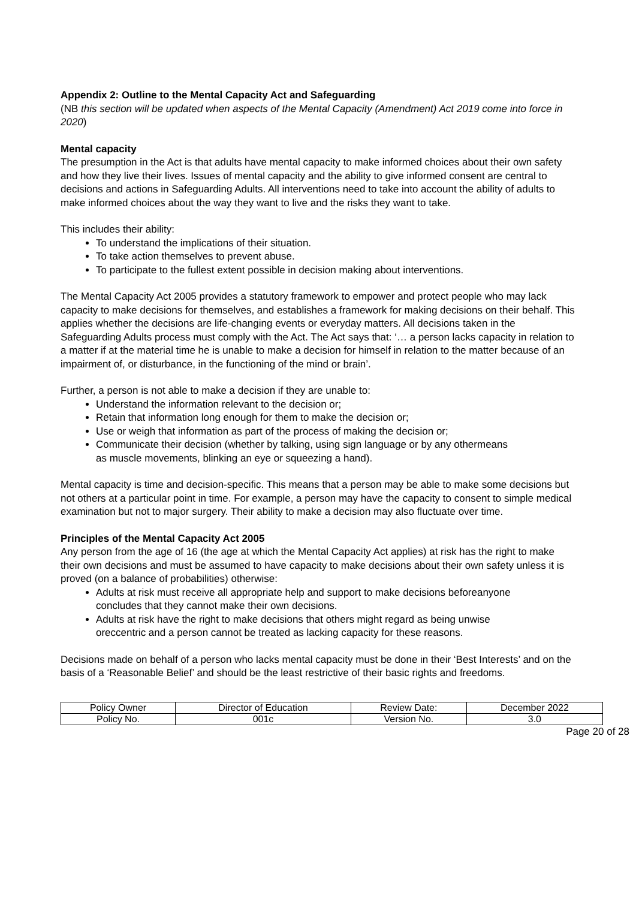Appendix 2: Outline to the Mental Capacity Act and Safeguarding
(NB this section will be updated when aspects of the Mental Capacity (Amendment) Act 2019 come into force in 2020)
Mental capacity
The presumption in the Act is that adults have mental capacity to make informed choices about their own safety and how they live their lives. Issues of mental capacity and the ability to give informed consent are central to decisions and actions in Safeguarding Adults. All interventions need to take into account the ability of adults to make informed choices about the way they want to live and the risks they want to take.
This includes their ability:
To understand the implications of their situation.
To take action themselves to prevent abuse.
To participate to the fullest extent possible in decision making about interventions.
The Mental Capacity Act 2005 provides a statutory framework to empower and protect people who may lack capacity to make decisions for themselves, and establishes a framework for making decisions on their behalf. This applies whether the decisions are life-changing events or everyday matters. All decisions taken in the Safeguarding Adults process must comply with the Act. The Act says that: ‘… a person lacks capacity in relation to a matter if at the material time he is unable to make a decision for himself in relation to the matter because of an impairment of, or disturbance, in the functioning of the mind or brain’.
Further, a person is not able to make a decision if they are unable to:
Understand the information relevant to the decision or;
Retain that information long enough for them to make the decision or;
Use or weigh that information as part of the process of making the decision or;
Communicate their decision (whether by talking, using sign language or by any othermeans as muscle movements, blinking an eye or squeezing a hand).
Mental capacity is time and decision-specific. This means that a person may be able to make some decisions but not others at a particular point in time. For example, a person may have the capacity to consent to simple medical examination but not to major surgery. Their ability to make a decision may also fluctuate over time.
Principles of the Mental Capacity Act 2005
Any person from the age of 16 (the age at which the Mental Capacity Act applies) at risk has the right to make their own decisions and must be assumed to have capacity to make decisions about their own safety unless it is proved (on a balance of probabilities) otherwise:
Adults at risk must receive all appropriate help and support to make decisions beforeanyone concludes that they cannot make their own decisions.
Adults at risk have the right to make decisions that others might regard as being unwise oreccentric and a person cannot be treated as lacking capacity for these reasons.
Decisions made on behalf of a person who lacks mental capacity must be done in their ‘Best Interests’ and on the basis of a ‘Reasonable Belief’ and should be the least restrictive of their basic rights and freedoms.
| Policy Owner | Director of Education | Review Date: | December 2022 |
| Policy No. | 001c | Version No. | 3.0 |
Page 20 of 28